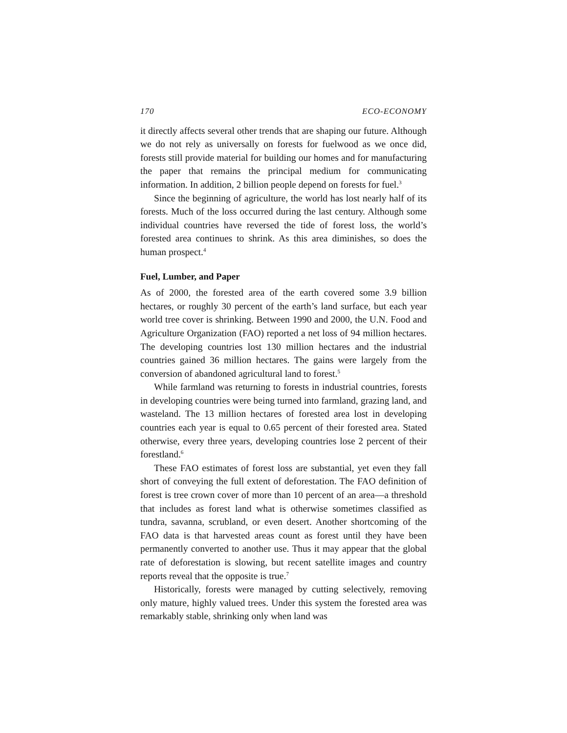170 ECO-ECONOMY
it directly affects several other trends that are shaping our future. Although we do not rely as universally on forests for fuelwood as we once did, forests still provide material for building our homes and for manufacturing the paper that remains the principal medium for communicating information. In addition, 2 billion people depend on forests for fuel.<sup>3</sup>
Since the beginning of agriculture, the world has lost nearly half of its forests. Much of the loss occurred during the last century. Although some individual countries have reversed the tide of forest loss, the world’s forested area continues to shrink. As this area diminishes, so does the human prospect.<sup>4</sup>
Fuel, Lumber, and Paper
As of 2000, the forested area of the earth covered some 3.9 billion hectares, or roughly 30 percent of the earth’s land surface, but each year world tree cover is shrinking. Between 1990 and 2000, the U.N. Food and Agriculture Organization (FAO) reported a net loss of 94 million hectares. The developing countries lost 130 million hectares and the industrial countries gained 36 million hectares. The gains were largely from the conversion of abandoned agricultural land to forest.<sup>5</sup>
While farmland was returning to forests in industrial countries, forests in developing countries were being turned into farmland, grazing land, and wasteland. The 13 million hectares of forested area lost in developing countries each year is equal to 0.65 percent of their forested area. Stated otherwise, every three years, developing countries lose 2 percent of their forestland.<sup>6</sup>
These FAO estimates of forest loss are substantial, yet even they fall short of conveying the full extent of deforestation. The FAO definition of forest is tree crown cover of more than 10 percent of an area—a threshold that includes as forest land what is otherwise sometimes classified as tundra, savanna, scrubland, or even desert. Another shortcoming of the FAO data is that harvested areas count as forest until they have been permanently converted to another use. Thus it may appear that the global rate of deforestation is slowing, but recent satellite images and country reports reveal that the opposite is true.<sup>7</sup>
Historically, forests were managed by cutting selectively, removing only mature, highly valued trees. Under this system the forested area was remarkably stable, shrinking only when land was